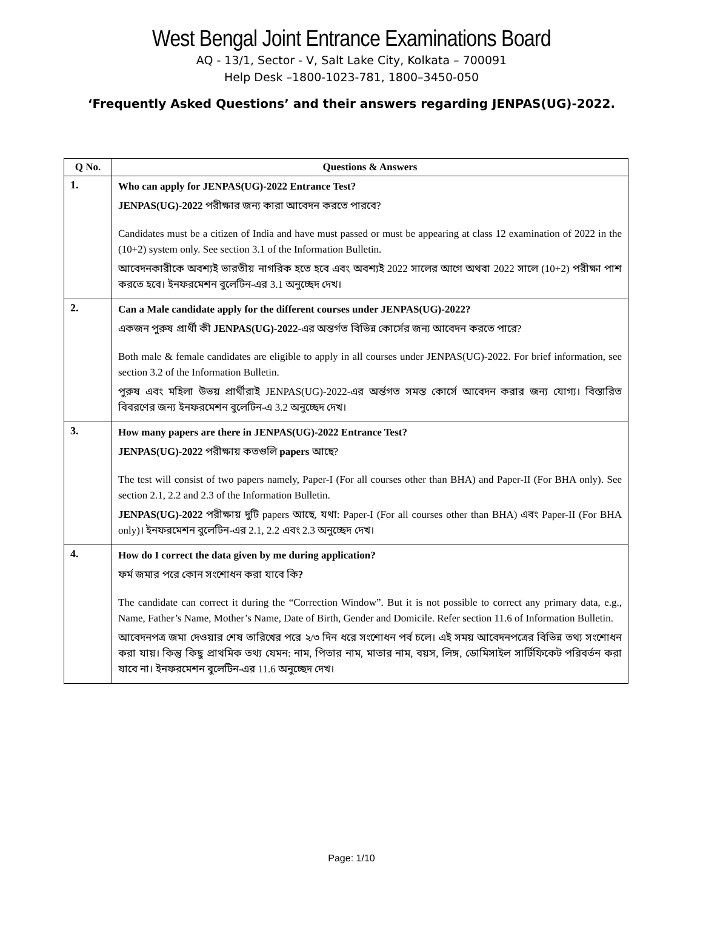West Bengal Joint Entrance Examinations Board
AQ - 13/1, Sector - V, Salt Lake City, Kolkata – 700091
Help Desk –1800-1023-781, 1800–3450-050
‘Frequently Asked Questions’ and their answers regarding JENPAS(UG)-2022.
| Q No. | Questions & Answers |
| --- | --- |
| 1. | Who can apply for JENPAS(UG)-2022 Entrance Test? JENPAS(UG)-2022 পরীক্ষার জন্য কারা আবেদন করতে পারবে? Candidates must be a citizen of India and have must passed or must be appearing at class 12 examination of 2022 in the (10+2) system only. See section 3.1 of the Information Bulletin. আবেদনকারীকে অবশ্যই ভারতীয় নাগরিক হতে হবে এবং অবশ্যই 2022 সালের আগে অথবা 2022 সালে (10+2) পরীক্ষা পাশ করতে হবে। ইনফরমেশন বুলেটিন-এর 3.1 অনুচ্ছেদ দেখ। |
| 2. | Can a Male candidate apply for the different courses under JENPAS(UG)-2022? একজন পুরুষ প্রার্থী কী JENPAS(UG)-2022 -এর অন্তর্গত বিভিন্ন কোর্সের জন্য আবেদন করতে পারে? Both male & female candidates are eligible to apply in all courses under JENPAS(UG)-2022. For brief information, see section 3.2 of the Information Bulletin. পুরুষ এবং মহিলা উভয় প্রার্থীরাই JENPAS(UG)-2022-এর অর্ন্তগত সমস্ত কোর্সে আবেদন করার জন্য যোগ্য। বিস্তারিত বিবরণের জন্য ইনফরমেশন বুলেটিন-এ 3.2 অনুচ্ছেদ দেখ। |
| 3. | How many papers are there in JENPAS(UG)-2022 Entrance Test? JENPAS(UG)-2022 পরীক্ষায় কতগুলি papers আছে? The test will consist of two papers namely, Paper-I (For all courses other than BHA) and Paper-II (For BHA only). See section 2.1, 2.2 and 2.3 of the Information Bulletin. JENPAS(UG)-2022 পরীক্ষায় দুটি papers আছে, যথা: Paper-I (For all courses other than BHA) এবং Paper-II (For BHA only)। ইনফরমেশন বুলেটিন-এর 2.1, 2.2 এবং 2.3 অনুচ্ছেদ দেখ। |
| 4. | How do I correct the data given by me during application? ফর্ম জমার পরে কোন সংশোধন করা যাবে কি ? The candidate can correct it during the “Correction Window”. But it is not possible to correct any primary data, e.g., Name, Father’s Name, Mother’s Name, Date of Birth, Gender and Domicile. Refer section 11.6 of Information Bulletin. আবেদনপত্র জমা দেওয়ার শেষ তারিখের পরে ২/৩ দিন ধরে সংশোধন পর্ব চলে। এই সময় আবেদনপত্রের বিভিন্ন তথ্য সংশোধন করা যায়। কিন্তু কিছু প্রাথমিক তথ্য যেমন: নাম, পিতার নাম, মাতার নাম, বয়স, লিঙ্গ, ডোমিসাইল সার্টিফিকেট পরিবর্তন করা যাবে না। ইনফরমেশন বুলেটিন-এর 11.6 অনুচ্ছেদ দেখ। |
Page: 1/10